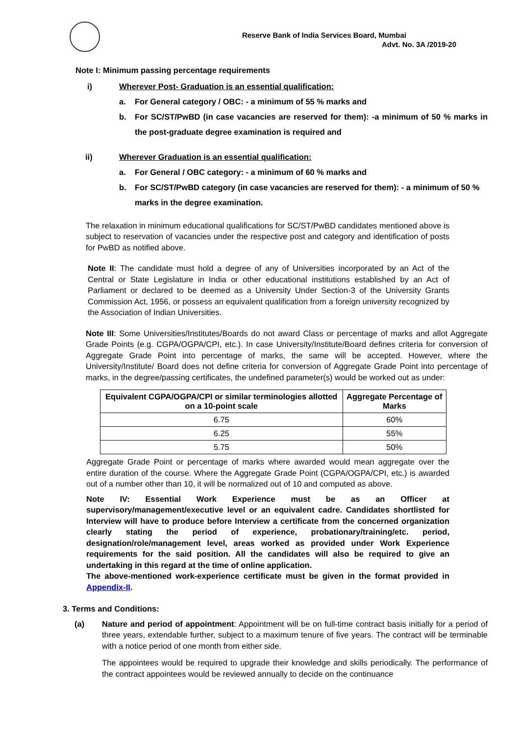Reserve Bank of India Services Board, Mumbai
Advt. No. 3A /2019-20
Note I: Minimum passing percentage requirements
i) Wherever Post- Graduation is an essential qualification:
a. For General category / OBC: - a minimum of 55 % marks and
b. For SC/ST/PwBD (in case vacancies are reserved for them): -a minimum of 50 % marks in the post-graduate degree examination is required and
ii) Wherever Graduation is an essential qualification:
a. For General / OBC category: - a minimum of 60 % marks and
b. For SC/ST/PwBD category (in case vacancies are reserved for them): - a minimum of 50 % marks in the degree examination.
The relaxation in minimum educational qualifications for SC/ST/PwBD candidates mentioned above is subject to reservation of vacancies under the respective post and category and identification of posts for PwBD as notified above.
Note II: The candidate must hold a degree of any of Universities incorporated by an Act of the Central or State Legislature in India or other educational institutions established by an Act of Parliament or declared to be deemed as a University Under Section-3 of the University Grants Commission Act, 1956, or possess an equivalent qualification from a foreign university recognized by the Association of Indian Universities.
Note III: Some Universities/Institutes/Boards do not award Class or percentage of marks and allot Aggregate Grade Points (e.g. CGPA/OGPA/CPI, etc.). In case University/Institute/Board defines criteria for conversion of Aggregate Grade Point into percentage of marks, the same will be accepted. However, where the University/Institute/ Board does not define criteria for conversion of Aggregate Grade Point into percentage of marks, in the degree/passing certificates, the undefined parameter(s) would be worked out as under:
| Equivalent CGPA/OGPA/CPI or similar terminologies allotted on a 10-point scale | Aggregate Percentage of Marks |
| --- | --- |
| 6.75 | 60% |
| 6.25 | 55% |
| 5.75 | 50% |
Aggregate Grade Point or percentage of marks where awarded would mean aggregate over the entire duration of the course. Where the Aggregate Grade Point (CGPA/OGPA/CPI, etc.) is awarded out of a number other than 10, it will be normalized out of 10 and computed as above.
Note IV: Essential Work Experience must be as an Officer at supervisory/management/executive level or an equivalent cadre. Candidates shortlisted for Interview will have to produce before Interview a certificate from the concerned organization clearly stating the period of experience, probationary/training/etc. period, designation/role/management level, areas worked as provided under Work Experience requirements for the said position. All the candidates will also be required to give an undertaking in this regard at the time of online application.
The above-mentioned work-experience certificate must be given in the format provided in Appendix-II.
3. Terms and Conditions:
(a) Nature and period of appointment: Appointment will be on full-time contract basis initially for a period of three years, extendable further, subject to a maximum tenure of five years. The contract will be terminable with a notice period of one month from either side.
The appointees would be required to upgrade their knowledge and skills periodically. The performance of the contract appointees would be reviewed annually to decide on the continuance